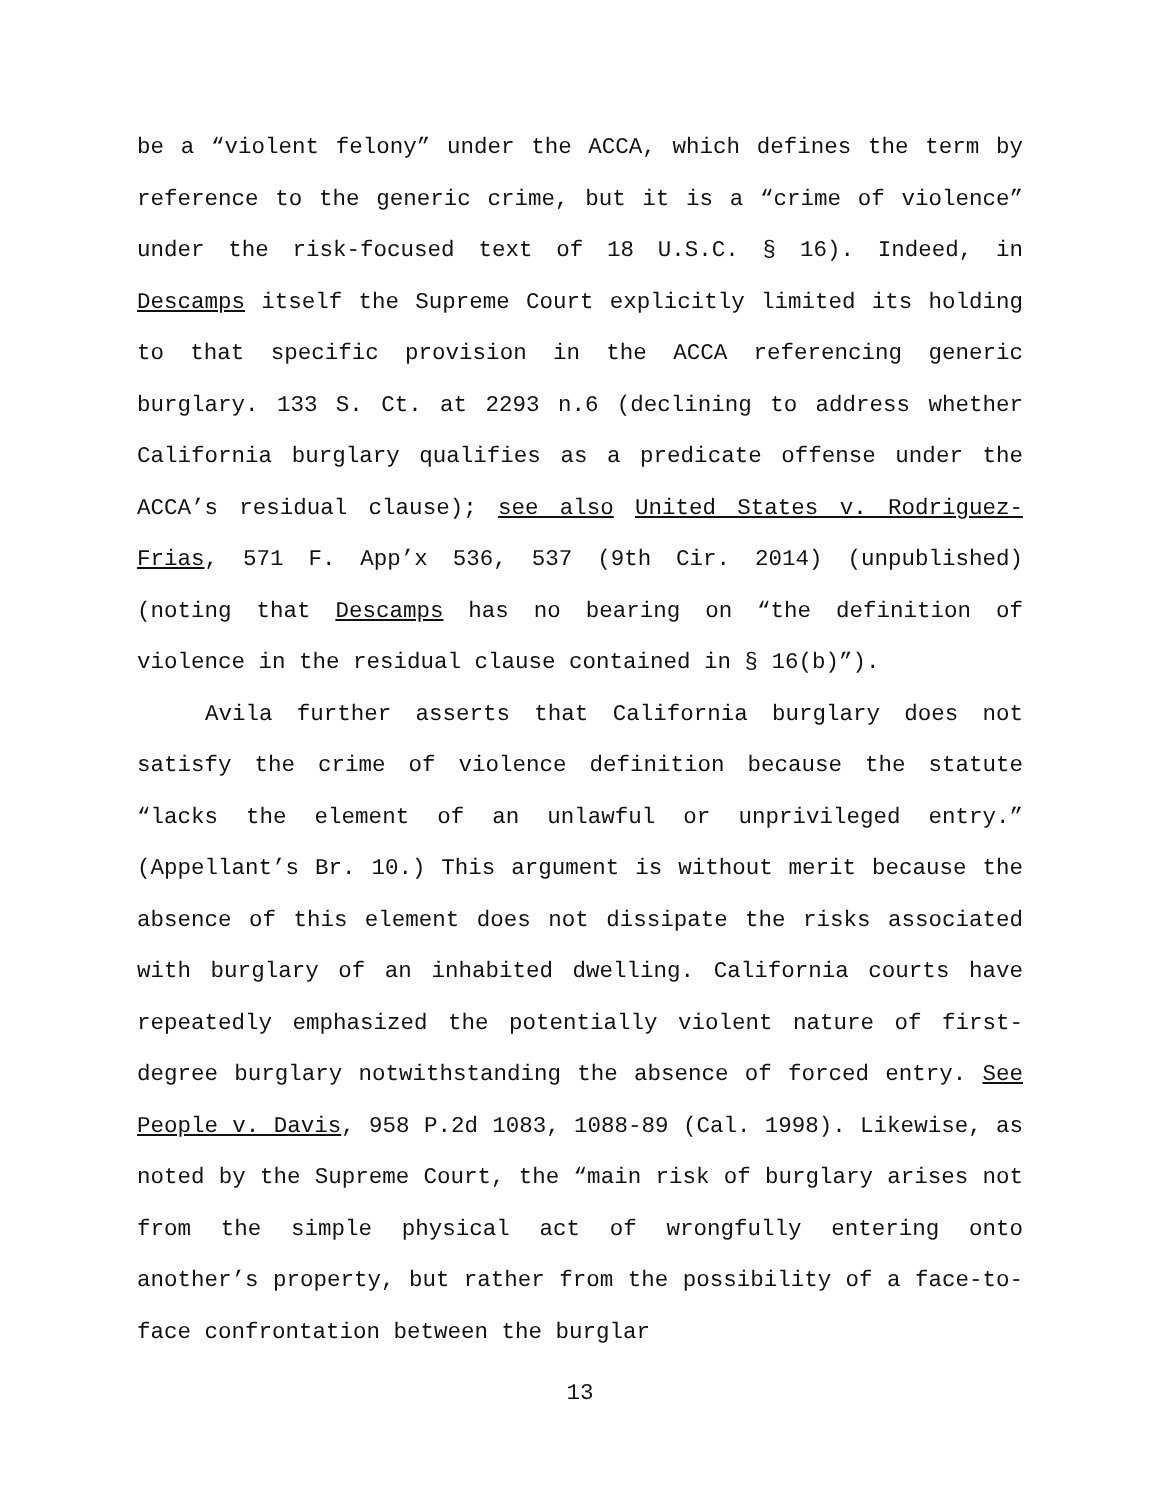be a “violent felony” under the ACCA, which defines the term by reference to the generic crime, but it is a “crime of violence” under the risk-focused text of 18 U.S.C. § 16). Indeed, in Descamps itself the Supreme Court explicitly limited its holding to that specific provision in the ACCA referencing generic burglary. 133 S. Ct. at 2293 n.6 (declining to address whether California burglary qualifies as a predicate offense under the ACCA’s residual clause); see also United States v. Rodriguez-Frias, 571 F. App’x 536, 537 (9th Cir. 2014) (unpublished) (noting that Descamps has no bearing on “the definition of violence in the residual clause contained in § 16(b)”).
Avila further asserts that California burglary does not satisfy the crime of violence definition because the statute “lacks the element of an unlawful or unprivileged entry.” (Appellant’s Br. 10.) This argument is without merit because the absence of this element does not dissipate the risks associated with burglary of an inhabited dwelling. California courts have repeatedly emphasized the potentially violent nature of first-degree burglary notwithstanding the absence of forced entry. See People v. Davis, 958 P.2d 1083, 1088-89 (Cal. 1998). Likewise, as noted by the Supreme Court, the “main risk of burglary arises not from the simple physical act of wrongfully entering onto another’s property, but rather from the possibility of a face-to-face confrontation between the burglar
13